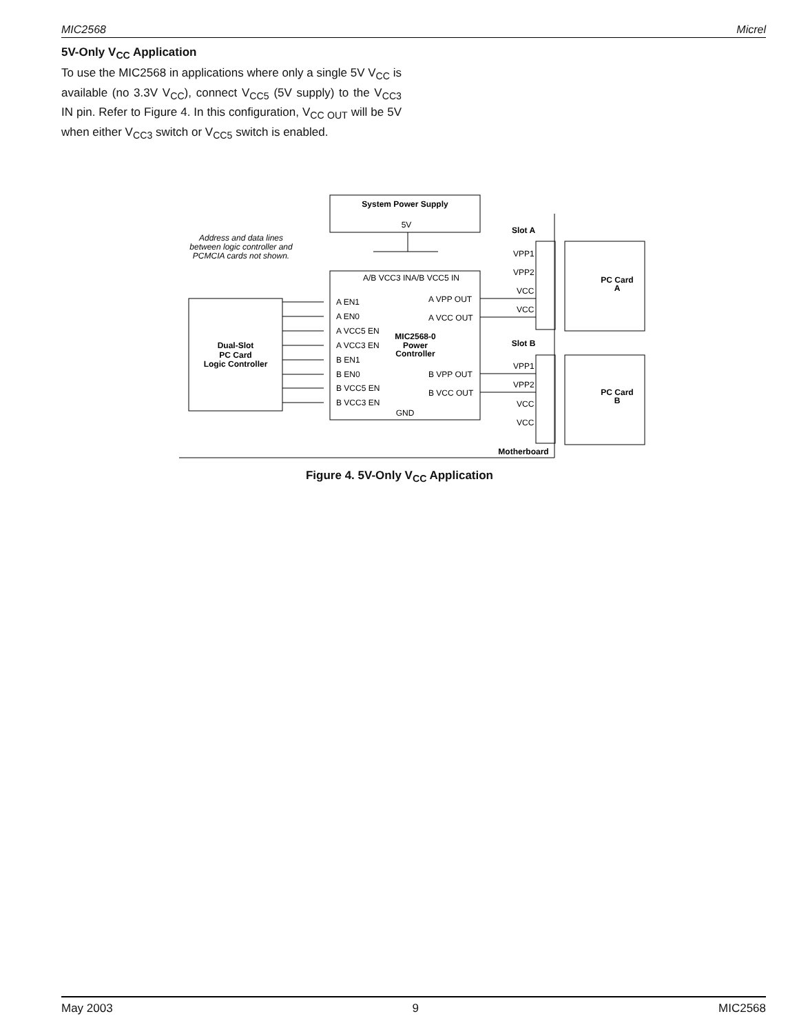MIC2568 Micrel
5V-Only V<sub>CC</sub> Application
To use the MIC2568 in applications where only a single 5V V<sub>CC</sub> is available (no 3.3V V<sub>CC</sub>), connect V<sub>CC5</sub> (5V supply) to the V<sub>CC3</sub> IN pin. Refer to Figure 4. In this configuration, V<sub>CC OUT</sub> will be 5V when either V<sub>CC3</sub> switch or V<sub>CC5</sub> switch is enabled.
System Power Supply
5V
Address and data lines
between logic controller and
PCMCIA cards not shown.
A/B VCC3 IN
A/B VCC5 IN
A EN1
A EN0
A VCC5 EN
A VCC3 EN
B EN1
B EN0
B VCC5 EN
B VCC3 EN
A VPP OUT
A VCC OUT
B VPP OUT
B VCC OUT
MIC2568-0
Power
Controller
GND
Dual-Slot
PC Card
Logic Controller
Slot A
Slot B
PC Card
A
PC Card
B
VPP1
VPP2
VCC
VCC
VPP1
VPP2
VCC
VCC
Motherboard
Figure 4. 5V-Only V<sub>CC</sub> Application
May 2003 9 MIC2568